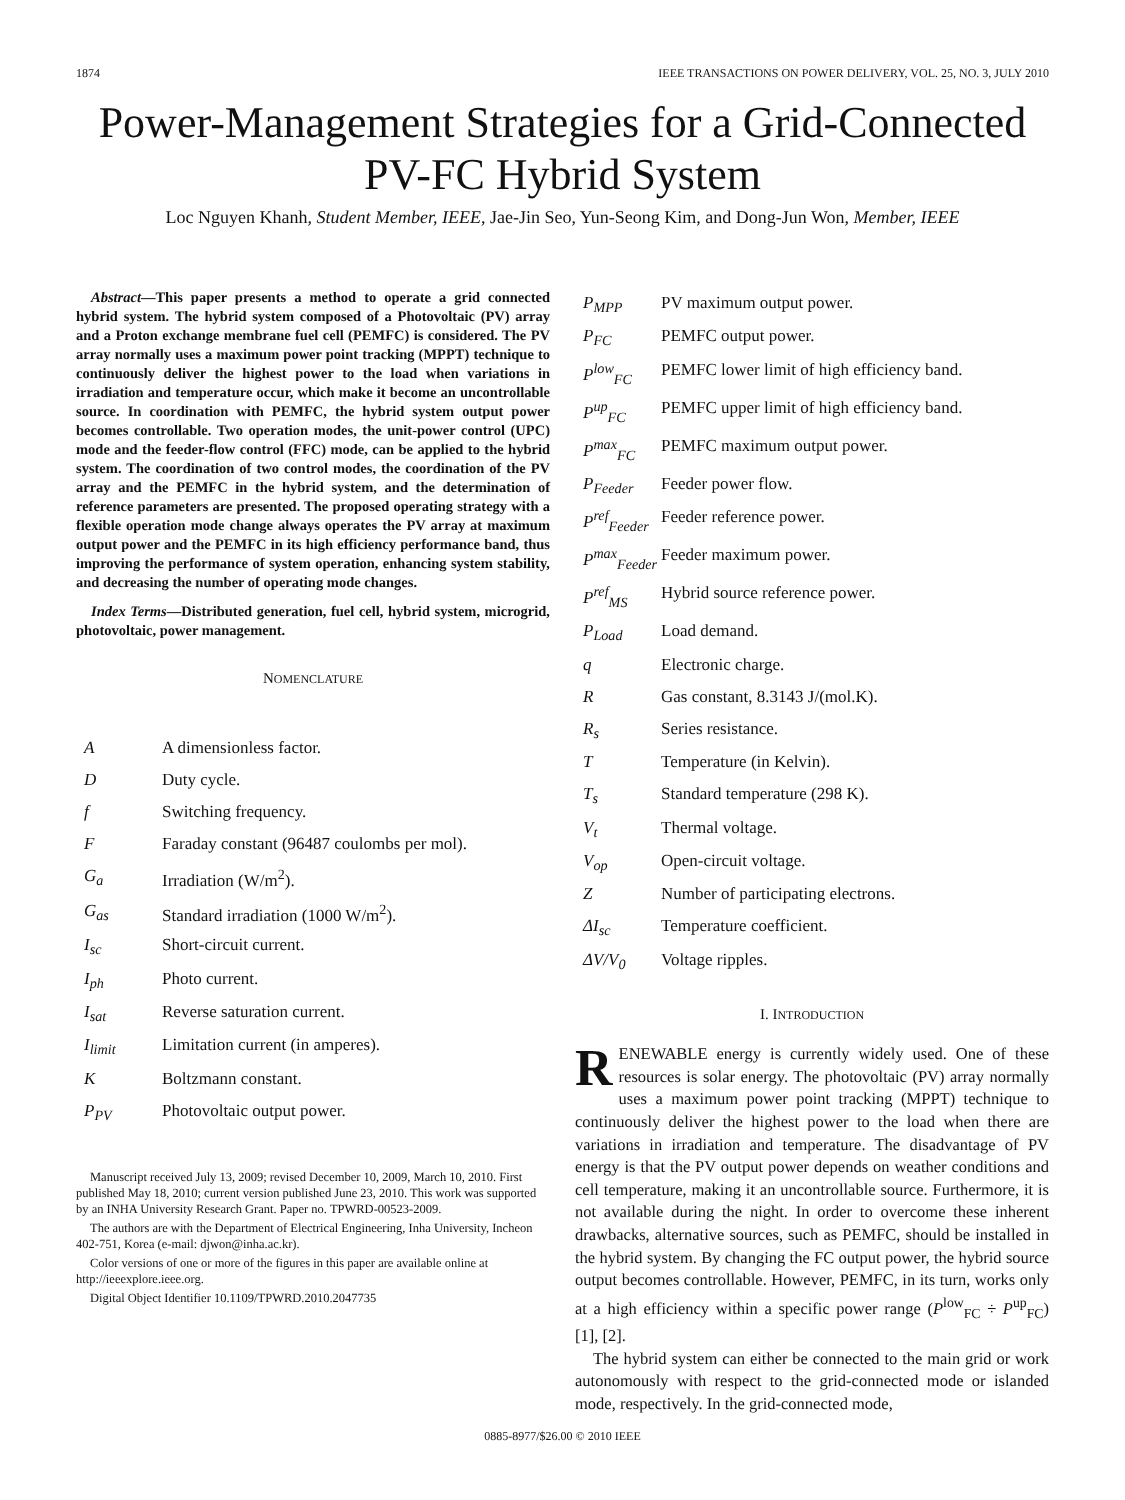1874 IEEE TRANSACTIONS ON POWER DELIVERY, VOL. 25, NO. 3, JULY 2010
Power-Management Strategies for a Grid-Connected PV-FC Hybrid System
Loc Nguyen Khanh, Student Member, IEEE, Jae-Jin Seo, Yun-Seong Kim, and Dong-Jun Won, Member, IEEE
Abstract—This paper presents a method to operate a grid connected hybrid system. The hybrid system composed of a Photovoltaic (PV) array and a Proton exchange membrane fuel cell (PEMFC) is considered. The PV array normally uses a maximum power point tracking (MPPT) technique to continuously deliver the highest power to the load when variations in irradiation and temperature occur, which make it become an uncontrollable source. In coordination with PEMFC, the hybrid system output power becomes controllable. Two operation modes, the unit-power control (UPC) mode and the feeder-flow control (FFC) mode, can be applied to the hybrid system. The coordination of two control modes, the coordination of the PV array and the PEMFC in the hybrid system, and the determination of reference parameters are presented. The proposed operating strategy with a flexible operation mode change always operates the PV array at maximum output power and the PEMFC in its high efficiency performance band, thus improving the performance of system operation, enhancing system stability, and decreasing the number of operating mode changes.
Index Terms—Distributed generation, fuel cell, hybrid system, microgrid, photovoltaic, power management.
NOMENCLATURE
| A | A dimensionless factor. |
| D | Duty cycle. |
| f | Switching frequency. |
| F | Faraday constant (96487 coulombs per mol). |
| G<sub>a</sub> | Irradiation (W/m<sup>2</sup>). |
| G<sub>as</sub> | Standard irradiation (1000 W/m<sup>2</sup>). |
| I<sub>sc</sub> | Short-circuit current. |
| I<sub>ph</sub> | Photo current. |
| I<sub>sat</sub> | Reverse saturation current. |
| I<sub>limit</sub> | Limitation current (in amperes). |
| K | Boltzmann constant. |
| P<sub>PV</sub> | Photovoltaic output power. |
Manuscript received July 13, 2009; revised December 10, 2009, March 10, 2010. First published May 18, 2010; current version published June 23, 2010. This work was supported by an INHA University Research Grant. Paper no. TPWRD-00523-2009.
The authors are with the Department of Electrical Engineering, Inha University, Incheon 402-751, Korea (e-mail: djwon@inha.ac.kr).
Color versions of one or more of the figures in this paper are available online at http://ieeexplore.ieee.org.
Digital Object Identifier 10.1109/TPWRD.2010.2047735
| P<sub>MPP</sub> | PV maximum output power. |
| P<sub>FC</sub> | PEMFC output power. |
| P<sup>low</sup><sub>FC</sub> | PEMFC lower limit of high efficiency band. |
| P<sup>up</sup><sub>FC</sub> | PEMFC upper limit of high efficiency band. |
| P<sup>max</sup><sub>FC</sub> | PEMFC maximum output power. |
| P<sub>Feeder</sub> | Feeder power flow. |
| P<sup>ref</sup><sub>Feeder</sub> | Feeder reference power. |
| P<sup>max</sup><sub>Feeder</sub> | Feeder maximum power. |
| P<sup>ref</sup><sub>MS</sub> | Hybrid source reference power. |
| P<sub>Load</sub> | Load demand. |
| q | Electronic charge. |
| R | Gas constant, 8.3143 J/(mol.K). |
| R<sub>s</sub> | Series resistance. |
| T | Temperature (in Kelvin). |
| T<sub>s</sub> | Standard temperature (298 K). |
| V<sub>t</sub> | Thermal voltage. |
| V<sub>op</sub> | Open-circuit voltage. |
| Z | Number of participating electrons. |
| ΔI<sub>sc</sub> | Temperature coefficient. |
| ΔV/V<sub>0</sub> | Voltage ripples. |
I. INTRODUCTION
RENEWABLE energy is currently widely used. One of these resources is solar energy. The photovoltaic (PV) array normally uses a maximum power point tracking (MPPT) technique to continuously deliver the highest power to the load when there are variations in irradiation and temperature. The disadvantage of PV energy is that the PV output power depends on weather conditions and cell temperature, making it an uncontrollable source. Furthermore, it is not available during the night. In order to overcome these inherent drawbacks, alternative sources, such as PEMFC, should be installed in the hybrid system. By changing the FC output power, the hybrid source output becomes controllable. However, PEMFC, in its turn, works only at a high efficiency within a specific power range (P<sup>low</sup><sub>FC</sub> ÷ P<sup>up</sup><sub>FC</sub>) [1], [2].
The hybrid system can either be connected to the main grid or work autonomously with respect to the grid-connected mode or islanded mode, respectively. In the grid-connected mode,
0885-8977/$26.00 © 2010 IEEE